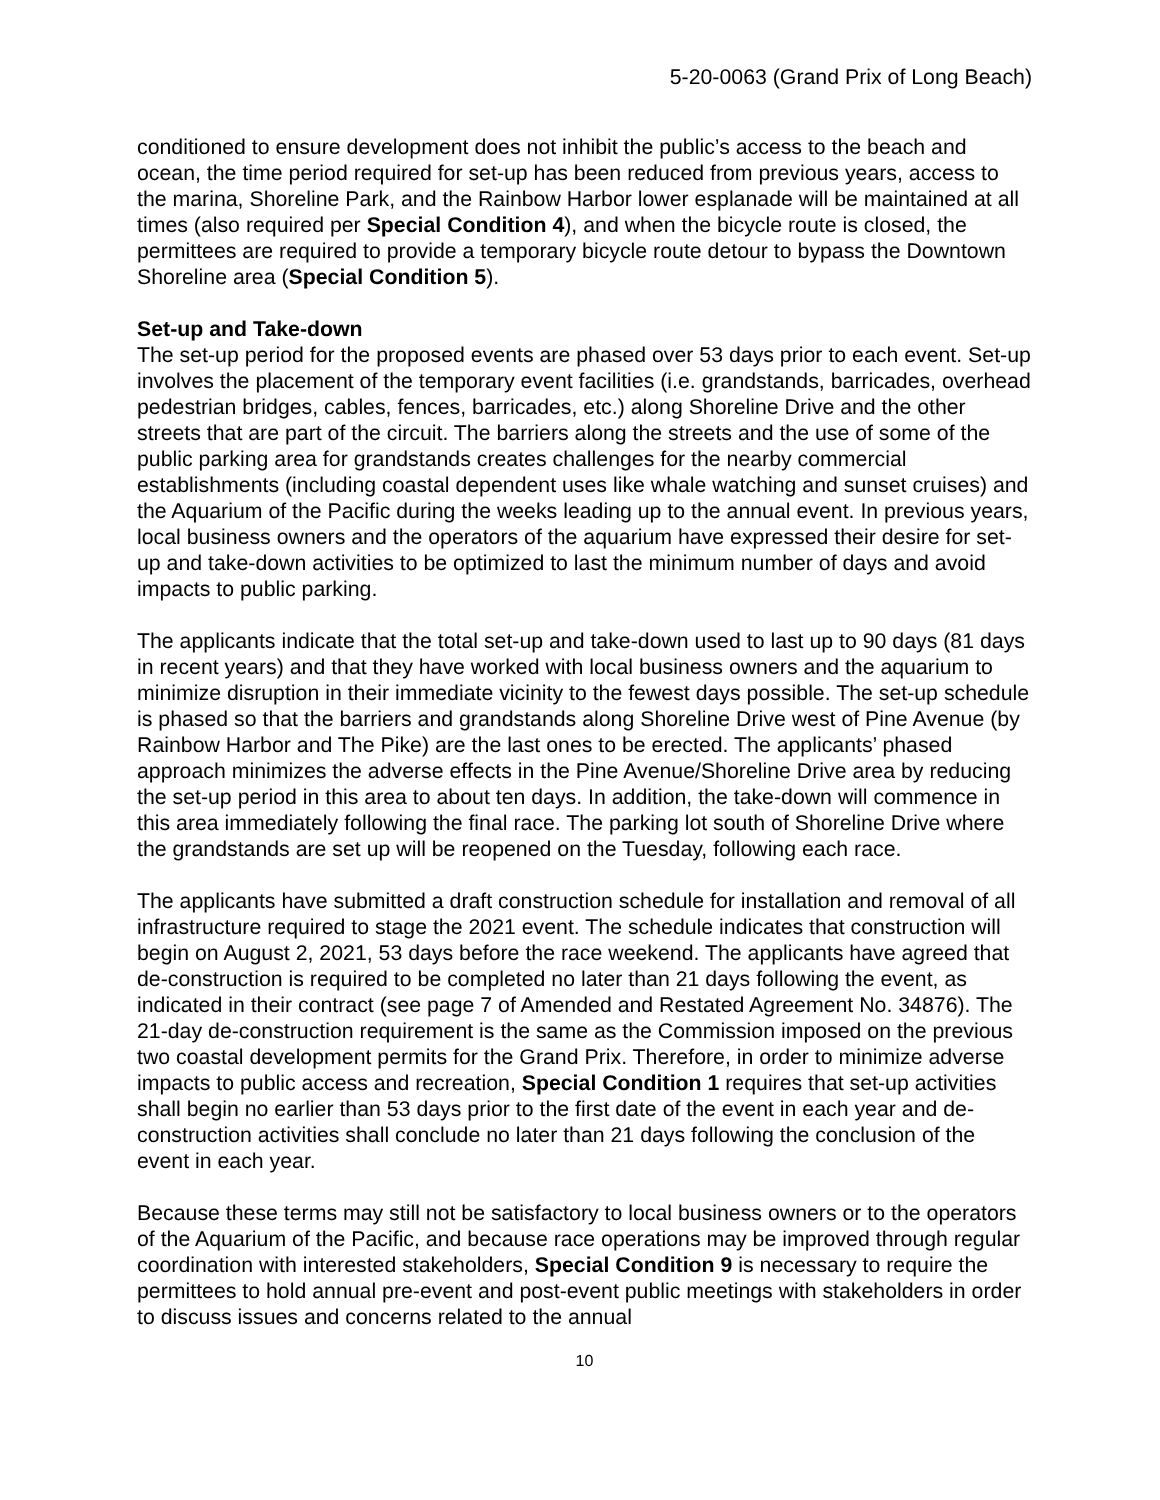5-20-0063 (Grand Prix of Long Beach)
conditioned to ensure development does not inhibit the public’s access to the beach and ocean, the time period required for set-up has been reduced from previous years, access to the marina, Shoreline Park, and the Rainbow Harbor lower esplanade will be maintained at all times (also required per Special Condition 4), and when the bicycle route is closed, the permittees are required to provide a temporary bicycle route detour to bypass the Downtown Shoreline area (Special Condition 5).
Set-up and Take-down
The set-up period for the proposed events are phased over 53 days prior to each event. Set-up involves the placement of the temporary event facilities (i.e. grandstands, barricades, overhead pedestrian bridges, cables, fences, barricades, etc.) along Shoreline Drive and the other streets that are part of the circuit. The barriers along the streets and the use of some of the public parking area for grandstands creates challenges for the nearby commercial establishments (including coastal dependent uses like whale watching and sunset cruises) and the Aquarium of the Pacific during the weeks leading up to the annual event. In previous years, local business owners and the operators of the aquarium have expressed their desire for set-up and take-down activities to be optimized to last the minimum number of days and avoid impacts to public parking.
The applicants indicate that the total set-up and take-down used to last up to 90 days (81 days in recent years) and that they have worked with local business owners and the aquarium to minimize disruption in their immediate vicinity to the fewest days possible. The set-up schedule is phased so that the barriers and grandstands along Shoreline Drive west of Pine Avenue (by Rainbow Harbor and The Pike) are the last ones to be erected. The applicants’ phased approach minimizes the adverse effects in the Pine Avenue/Shoreline Drive area by reducing the set-up period in this area to about ten days. In addition, the take-down will commence in this area immediately following the final race. The parking lot south of Shoreline Drive where the grandstands are set up will be reopened on the Tuesday, following each race.
The applicants have submitted a draft construction schedule for installation and removal of all infrastructure required to stage the 2021 event. The schedule indicates that construction will begin on August 2, 2021, 53 days before the race weekend. The applicants have agreed that de-construction is required to be completed no later than 21 days following the event, as indicated in their contract (see page 7 of Amended and Restated Agreement No. 34876). The 21-day de-construction requirement is the same as the Commission imposed on the previous two coastal development permits for the Grand Prix. Therefore, in order to minimize adverse impacts to public access and recreation, Special Condition 1 requires that set-up activities shall begin no earlier than 53 days prior to the first date of the event in each year and de-construction activities shall conclude no later than 21 days following the conclusion of the event in each year.
Because these terms may still not be satisfactory to local business owners or to the operators of the Aquarium of the Pacific, and because race operations may be improved through regular coordination with interested stakeholders, Special Condition 9 is necessary to require the permittees to hold annual pre-event and post-event public meetings with stakeholders in order to discuss issues and concerns related to the annual
10